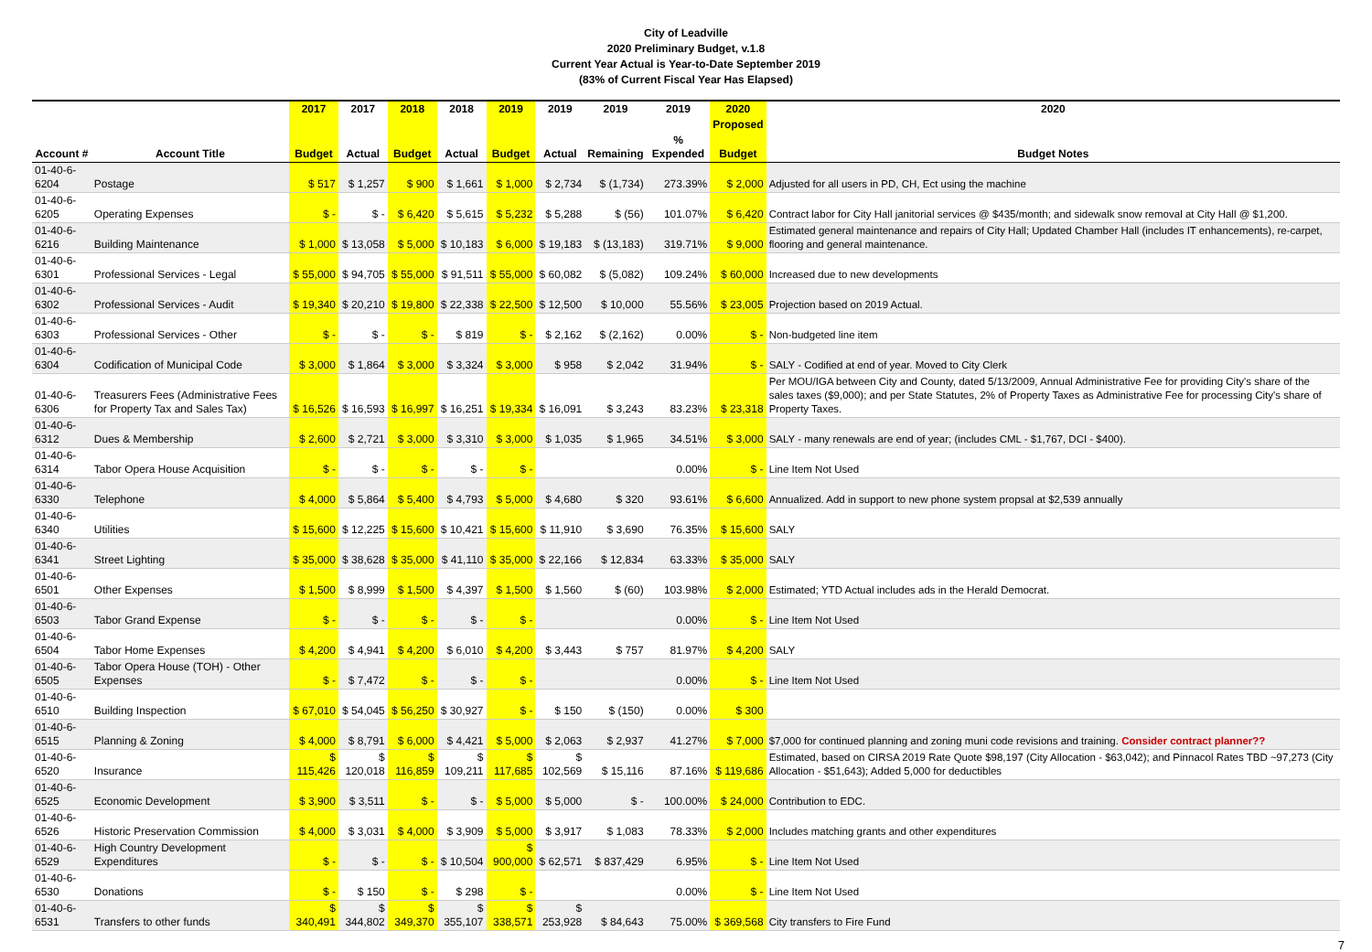City of Leadville
2020 Preliminary Budget, v.1.8
Current Year Actual is Year-to-Date September 2019
(83% of Current Fiscal Year Has Elapsed)
| | | 2017 | 2017 | 2018 | 2018 | 2019 | 2019 | 2019 | 2019 | 2020 | 2020 |
| --- | --- | --- | --- | --- | --- | --- | --- | --- | --- | --- | --- |
| | | | | | | | | | | Proposed | |
| Account # | Account Title | Budget | Actual | Budget | Actual | Budget | Actual | Remaining | % Expended | Budget | Budget Notes |
| 01-40-6-6204 | Postage | $ 517 | $ 1,257 | $ 900 | $ 1,661 | $ 1,000 | $ 2,734 | $ (1,734) | 273.39% | $ 2,000 | Adjusted for all users in PD, CH, Ect using the machine |
| 01-40-6-6205 | Operating Expenses | $ - | $ - | $ 6,420 | $ 5,615 | $ 5,232 | $ 5,288 | $ (56) | 101.07% | $ 6,420 | Contract labor for City Hall janitorial services @ $435/month; and sidewalk snow removal at City Hall @ $1,200. |
| 01-40-6-6216 | Building Maintenance | $ 1,000 | $ 13,058 | $ 5,000 | $ 10,183 | $ 6,000 | $ 19,183 | $ (13,183) | 319.71% | $ 9,000 | Estimated general maintenance and repairs of City Hall; Updated Chamber Hall (includes IT enhancements), re-carpet, flooring and general maintenance. |
| 01-40-6-6301 | Professional Services - Legal | $ 55,000 | $ 94,705 | $ 55,000 | $ 91,511 | $ 55,000 | $ 60,082 | $ (5,082) | 109.24% | $ 60,000 | Increased due to new developments |
| 01-40-6-6302 | Professional Services - Audit | $ 19,340 | $ 20,210 | $ 19,800 | $ 22,338 | $ 22,500 | $ 12,500 | $ 10,000 | 55.56% | $ 23,005 | Projection based on 2019 Actual. |
| 01-40-6-6303 | Professional Services - Other | $ - | $ - | $ - | $ 819 | $ - | $ 2,162 | $ (2,162) | 0.00% | $ - | Non-budgeted line item |
| 01-40-6-6304 | Codification of Municipal Code | $ 3,000 | $ 1,864 | $ 3,000 | $ 3,324 | $ 3,000 | $ 958 | $ 2,042 | 31.94% | $ - | SALY - Codified at end of year. Moved to City Clerk |
| 01-40-6-6306 | Treasurers Fees (Administrative Fees for Property Tax and Sales Tax) | $ 16,526 | $ 16,593 | $ 16,997 | $ 16,251 | $ 19,334 | $ 16,091 | $ 3,243 | 83.23% | $ 23,318 | Per MOU/IGA between City and County, dated 5/13/2009, Annual Administrative Fee for providing City's share of the sales taxes ($9,000); and per State Statutes, 2% of Property Taxes as Administrative Fee for processing City's share of Property Taxes. |
| 01-40-6-6312 | Dues & Membership | $ 2,600 | $ 2,721 | $ 3,000 | $ 3,310 | $ 3,000 | $ 1,035 | $ 1,965 | 34.51% | $ 3,000 | SALY - many renewals are end of year; (includes CML - $1,767, DCI - $400). |
| 01-40-6-6314 | Tabor Opera House Acquisition | $ - | $ - | $ - | $ - | $ - | | | 0.00% | $ - | Line Item Not Used |
| 01-40-6-6330 | Telephone | $ 4,000 | $ 5,864 | $ 5,400 | $ 4,793 | $ 5,000 | $ 4,680 | $ 320 | 93.61% | $ 6,600 | Annualized. Add in support to new phone system propsal at $2,539 annually |
| 01-40-6-6340 | Utilities | $ 15,600 | $ 12,225 | $ 15,600 | $ 10,421 | $ 15,600 | $ 11,910 | $ 3,690 | 76.35% | $ 15,600 | SALY |
| 01-40-6-6341 | Street Lighting | $ 35,000 | $ 38,628 | $ 35,000 | $ 41,110 | $ 35,000 | $ 22,166 | $ 12,834 | 63.33% | $ 35,000 | SALY |
| 01-40-6-6501 | Other Expenses | $ 1,500 | $ 8,999 | $ 1,500 | $ 4,397 | $ 1,500 | $ 1,560 | $ (60) | 103.98% | $ 2,000 | Estimated; YTD Actual includes ads in the Herald Democrat. |
| 01-40-6-6503 | Tabor Grand Expense | $ - | $ - | $ - | $ - | $ - | | | 0.00% | $ - | Line Item Not Used |
| 01-40-6-6504 | Tabor Home Expenses | $ 4,200 | $ 4,941 | $ 4,200 | $ 6,010 | $ 4,200 | $ 3,443 | $ 757 | 81.97% | $ 4,200 | SALY |
| 01-40-6-6505 | Tabor Opera House (TOH) - Other Expenses | $ - | $ 7,472 | $ - | $ - | $ - | | | 0.00% | $ - | Line Item Not Used |
| 01-40-6-6510 | Building Inspection | $ 67,010 | $ 54,045 | $ 56,250 | $ 30,927 | $ - | $ 150 | $ (150) | 0.00% | $ 300 | |
| 01-40-6-6515 | Planning & Zoning | $ 4,000 | $ 8,791 | $ 6,000 | $ 4,421 | $ 5,000 | $ 2,063 | $ 2,937 | 41.27% | $ 7,000 | $7,000 for continued planning and zoning muni code revisions and training. Consider contract planner?? |
| 01-40-6-6520 | Insurance | $ 115,426 | $ 120,018 | $ 116,859 | $ 109,211 | $ 117,685 | $ 102,569 | $ 15,116 | 87.16% | $ 119,686 | Estimated, based on CIRSA 2019 Rate Quote $98,197 (City Allocation - $63,042); and Pinnacol Rates TBD ~97,273 (City Allocation - $51,643); Added 5,000 for deductibles |
| 01-40-6-6525 | Economic Development | $ 3,900 | $ 3,511 | $ - | $ - | $ 5,000 | $ 5,000 | $ - | 100.00% | $ 24,000 | Contribution to EDC. |
| 01-40-6-6526 | Historic Preservation Commission | $ 4,000 | $ 3,031 | $ 4,000 | $ 3,909 | $ 5,000 | $ 3,917 | $ 1,083 | 78.33% | $ 2,000 | Includes matching grants and other expenditures |
| 01-40-6-6529 | High Country Development Expenditures | $ - | $ - | $ - | $ 10,504 | $ 900,000 | $ 62,571 | $ 837,429 | 6.95% | $ - | Line Item Not Used |
| 01-40-6-6530 | Donations | $ - | $ 150 | $ - | $ 298 | $ - | | | 0.00% | $ - | Line Item Not Used |
| 01-40-6-6531 | Transfers to other funds | $ 340,491 | $ 344,802 | $ 349,370 | $ 355,107 | $ 338,571 | $ 253,928 | $ 84,643 | 75.00% | $ 369,568 | City transfers to Fire Fund |
7